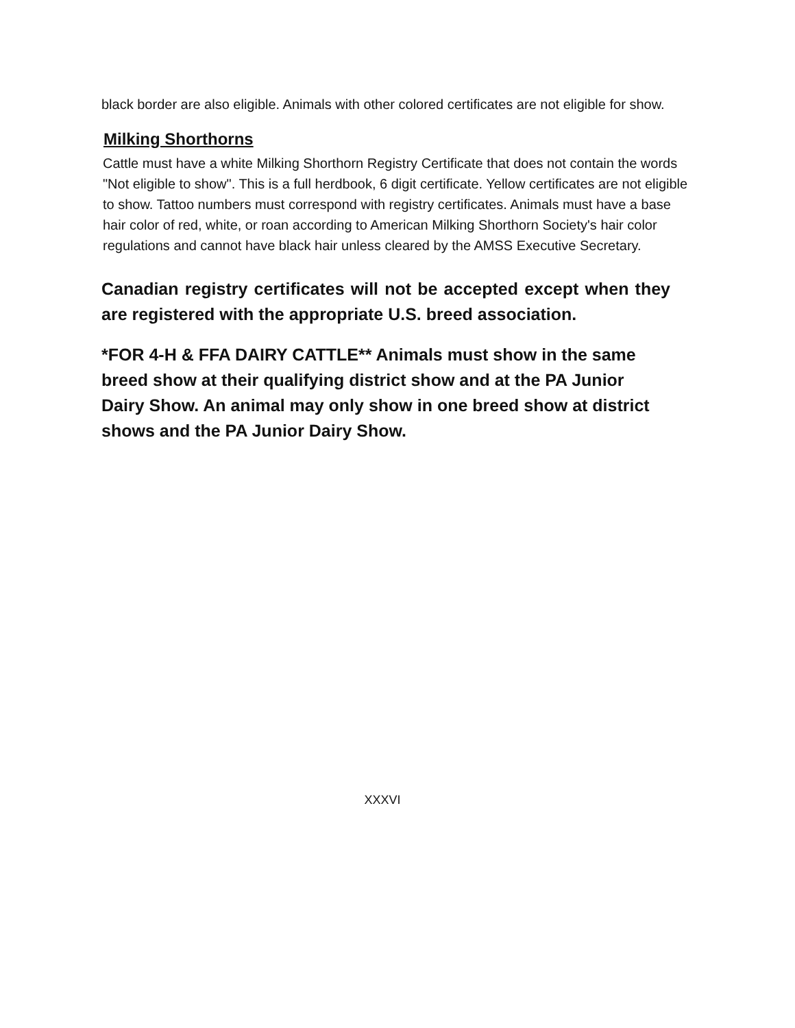black border are also eligible. Animals with other colored certificates are not eligible for show.
Milking Shorthorns
Cattle must have a white Milking Shorthorn Registry Certificate that does not contain the words "Not eligible to show". This is a full herdbook, 6 digit certificate. Yellow certificates are not eligible to show. Tattoo numbers must correspond with registry certificates. Animals must have a base hair color of red, white, or roan according to American Milking Shorthorn Society's hair color regulations and cannot have black hair unless cleared by the AMSS Executive Secretary.
Canadian registry certificates will not be accepted except when they are registered with the appropriate U.S. breed association.
*FOR 4-H & FFA DAIRY CATTLE** Animals must show in the same breed show at their qualifying district show and at the PA Junior Dairy Show. An animal may only show in one breed show at district shows and the PA Junior Dairy Show.
XXXVI